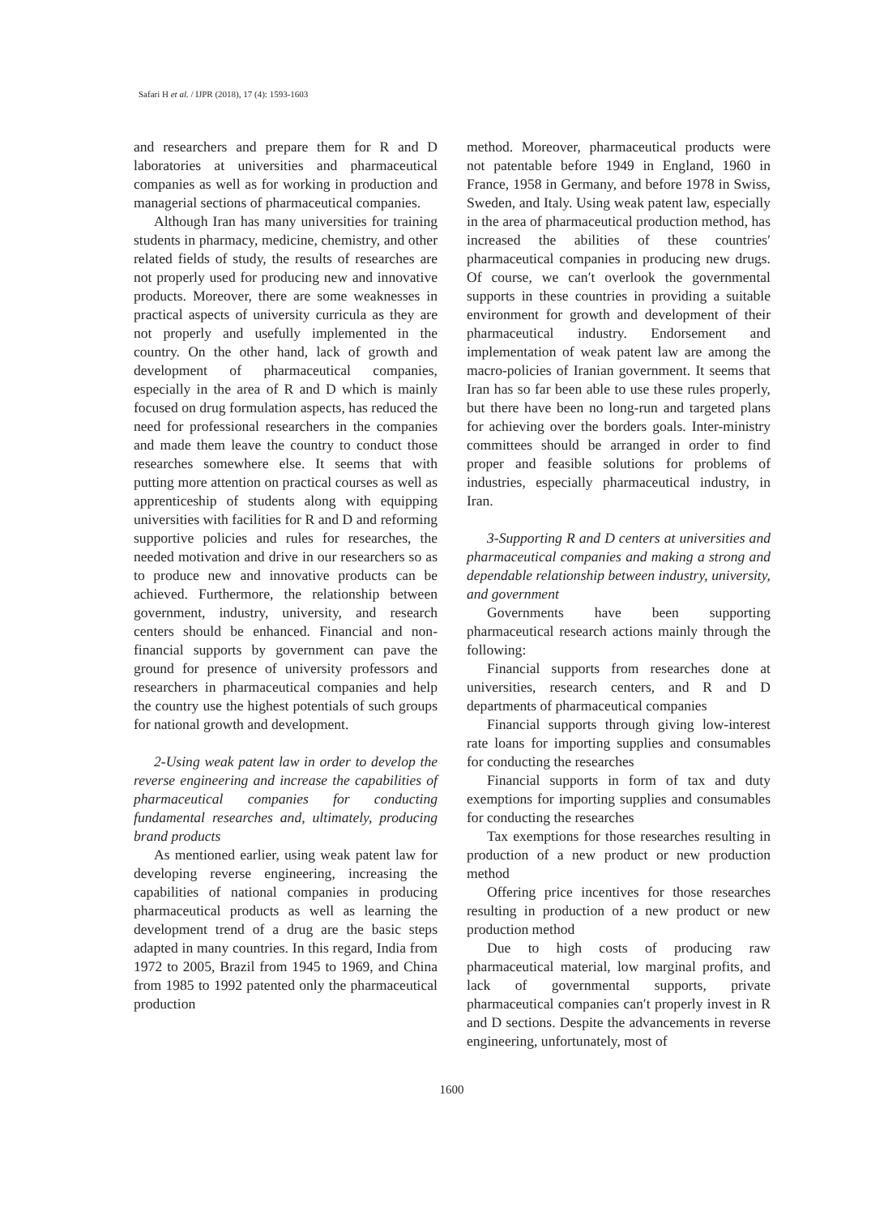Safari H et al. / IJPR (2018), 17 (4): 1593-1603
and researchers and prepare them for R and D laboratories at universities and pharmaceutical companies as well as for working in production and managerial sections of pharmaceutical companies.
Although Iran has many universities for training students in pharmacy, medicine, chemistry, and other related fields of study, the results of researches are not properly used for producing new and innovative products. Moreover, there are some weaknesses in practical aspects of university curricula as they are not properly and usefully implemented in the country. On the other hand, lack of growth and development of pharmaceutical companies, especially in the area of R and D which is mainly focused on drug formulation aspects, has reduced the need for professional researchers in the companies and made them leave the country to conduct those researches somewhere else. It seems that with putting more attention on practical courses as well as apprenticeship of students along with equipping universities with facilities for R and D and reforming supportive policies and rules for researches, the needed motivation and drive in our researchers so as to produce new and innovative products can be achieved. Furthermore, the relationship between government, industry, university, and research centers should be enhanced. Financial and non-financial supports by government can pave the ground for presence of university professors and researchers in pharmaceutical companies and help the country use the highest potentials of such groups for national growth and development.
2-Using weak patent law in order to develop the reverse engineering and increase the capabilities of pharmaceutical companies for conducting fundamental researches and, ultimately, producing brand products
As mentioned earlier, using weak patent law for developing reverse engineering, increasing the capabilities of national companies in producing pharmaceutical products as well as learning the development trend of a drug are the basic steps adapted in many countries. In this regard, India from 1972 to 2005, Brazil from 1945 to 1969, and China from 1985 to 1992 patented only the pharmaceutical production
method. Moreover, pharmaceutical products were not patentable before 1949 in England, 1960 in France, 1958 in Germany, and before 1978 in Swiss, Sweden, and Italy. Using weak patent law, especially in the area of pharmaceutical production method, has increased the abilities of these countries′ pharmaceutical companies in producing new drugs. Of course, we can′t overlook the governmental supports in these countries in providing a suitable environment for growth and development of their pharmaceutical industry. Endorsement and implementation of weak patent law are among the macro-policies of Iranian government. It seems that Iran has so far been able to use these rules properly, but there have been no long-run and targeted plans for achieving over the borders goals. Inter-ministry committees should be arranged in order to find proper and feasible solutions for problems of industries, especially pharmaceutical industry, in Iran.
3-Supporting R and D centers at universities and pharmaceutical companies and making a strong and dependable relationship between industry, university, and government
Governments have been supporting pharmaceutical research actions mainly through the following:
Financial supports from researches done at universities, research centers, and R and D departments of pharmaceutical companies
Financial supports through giving low-interest rate loans for importing supplies and consumables for conducting the researches
Financial supports in form of tax and duty exemptions for importing supplies and consumables for conducting the researches
Tax exemptions for those researches resulting in production of a new product or new production method
Offering price incentives for those researches resulting in production of a new product or new production method
Due to high costs of producing raw pharmaceutical material, low marginal profits, and lack of governmental supports, private pharmaceutical companies can′t properly invest in R and D sections. Despite the advancements in reverse engineering, unfortunately, most of
1600